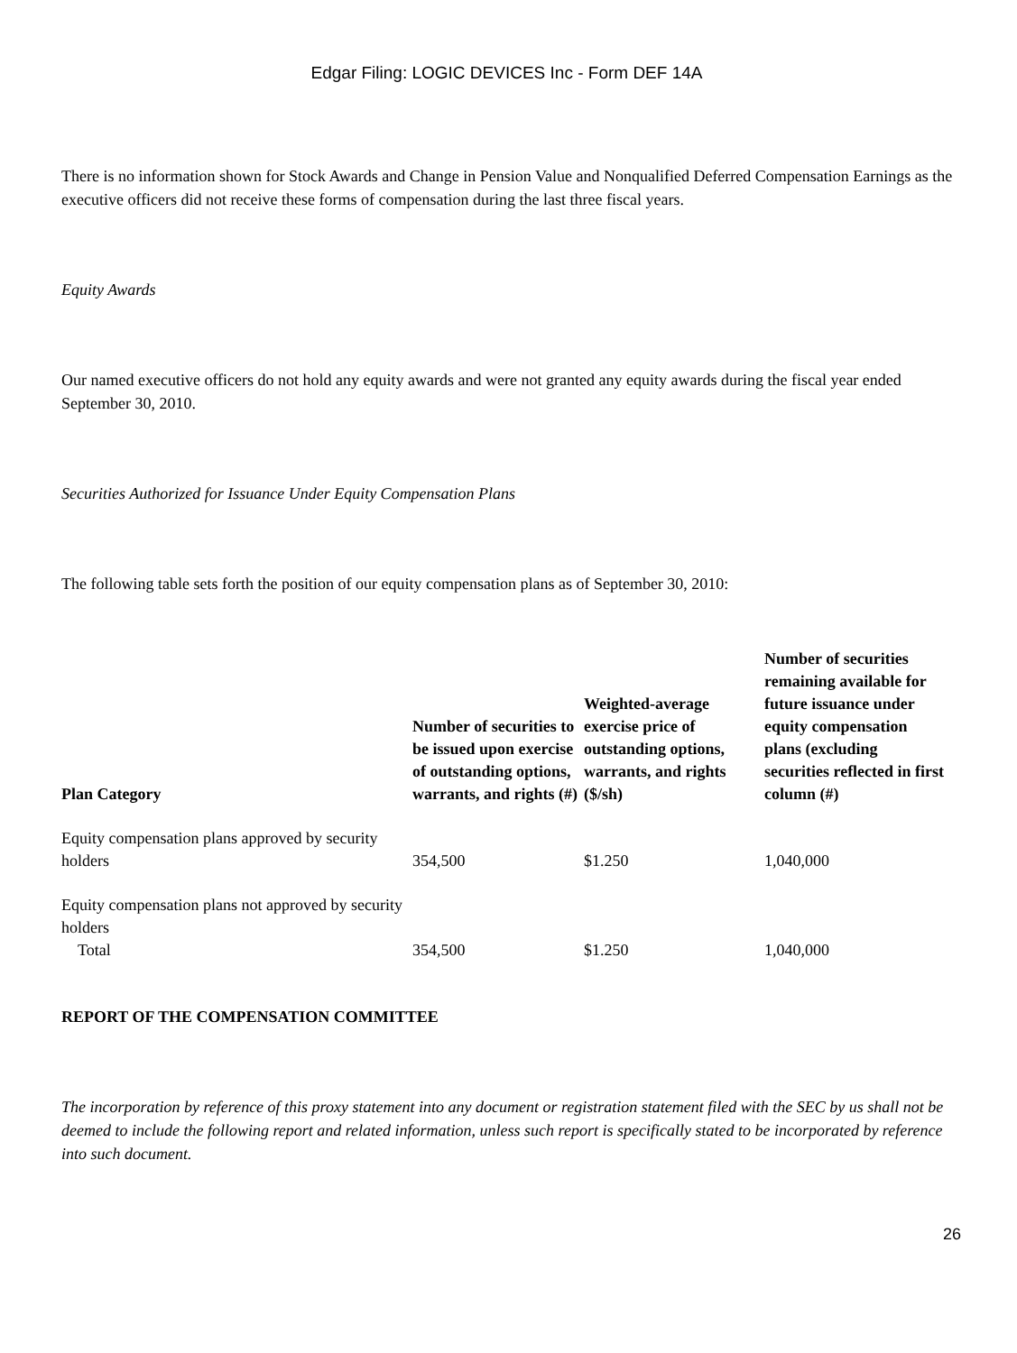Edgar Filing: LOGIC DEVICES Inc - Form DEF 14A
There is no information shown for Stock Awards and Change in Pension Value and Nonqualified Deferred Compensation Earnings as the executive officers did not receive these forms of compensation during the last three fiscal years.
Equity Awards
Our named executive officers do not hold any equity awards and were not granted any equity awards during the fiscal year ended September 30, 2010.
Securities Authorized for Issuance Under Equity Compensation Plans
The following table sets forth the position of our equity compensation plans as of September 30, 2010:
| Plan Category | Number of securities to be issued upon exercise of outstanding options, warrants, and rights (#) | Weighted-average exercise price of outstanding options, warrants, and rights ($/sh) | Number of securities remaining available for future issuance under equity compensation plans (excluding securities reflected in first column (#) |
| --- | --- | --- | --- |
| Equity compensation plans approved by security holders | 354,500 | $1.250 | 1,040,000 |
| Equity compensation plans not approved by security holders | | | |
| Total | 354,500 | $1.250 | 1,040,000 |
REPORT OF THE COMPENSATION COMMITTEE
The incorporation by reference of this proxy statement into any document or registration statement filed with the SEC by us shall not be deemed to include the following report and related information, unless such report is specifically stated to be incorporated by reference into such document.
26